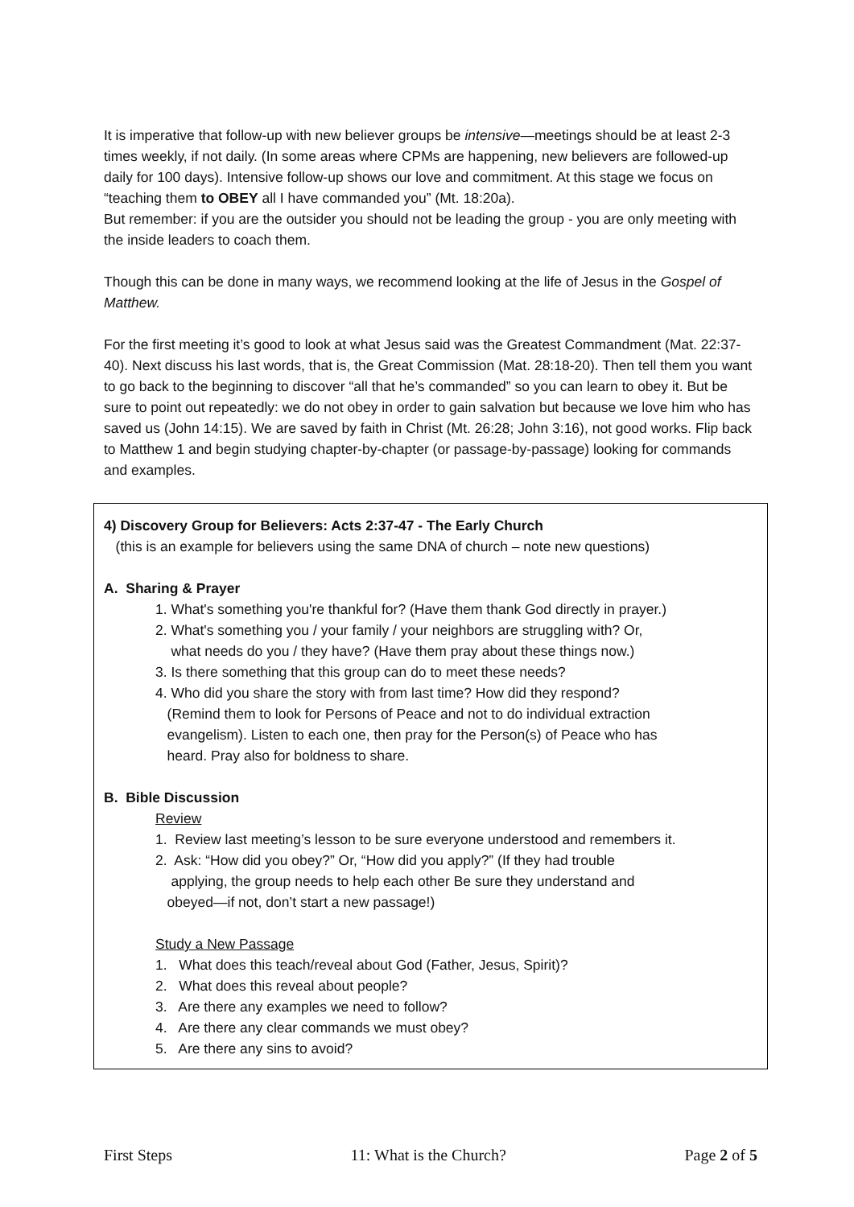It is imperative that follow-up with new believer groups be intensive—meetings should be at least 2-3 times weekly, if not daily. (In some areas where CPMs are happening, new believers are followed-up daily for 100 days). Intensive follow-up shows our love and commitment. At this stage we focus on “teaching them to OBEY all I have commanded you” (Mt. 18:20a).
But remember: if you are the outsider you should not be leading the group - you are only meeting with the inside leaders to coach them.
Though this can be done in many ways, we recommend looking at the life of Jesus in the Gospel of Matthew.
For the first meeting it’s good to look at what Jesus said was the Greatest Commandment (Mat. 22:37-40). Next discuss his last words, that is, the Great Commission (Mat. 28:18-20). Then tell them you want to go back to the beginning to discover “all that he’s commanded” so you can learn to obey it. But be sure to point out repeatedly: we do not obey in order to gain salvation but because we love him who has saved us (John 14:15). We are saved by faith in Christ (Mt. 26:28; John 3:16), not good works. Flip back to Matthew 1 and begin studying chapter-by-chapter (or passage-by-passage) looking for commands and examples.
4) Discovery Group for Believers: Acts 2:37-47 - The Early Church
(this is an example for believers using the same DNA of church – note new questions)
A. Sharing & Prayer
1. What's something you're thankful for? (Have them thank God directly in prayer.)
2. What's something you / your family / your neighbors are struggling with? Or,
what needs do you / they have? (Have them pray about these things now.)
3. Is there something that this group can do to meet these needs?
4. Who did you share the story with from last time? How did they respond?
(Remind them to look for Persons of Peace and not to do individual extraction
evangelism). Listen to each one, then pray for the Person(s) of Peace who has
heard. Pray also for boldness to share.
B. Bible Discussion
Review
1. Review last meeting’s lesson to be sure everyone understood and remembers it.
2. Ask: “How did you obey?” Or, “How did you apply?” (If they had trouble
applying, the group needs to help each other Be sure they understand and
obeyed—if not, don’t start a new passage!)
Study a New Passage
1. What does this teach/reveal about God (Father, Jesus, Spirit)?
2. What does this reveal about people?
3. Are there any examples we need to follow?
4. Are there any clear commands we must obey?
5. Are there any sins to avoid?
First Steps 11: What is the Church? Page 2 of 5